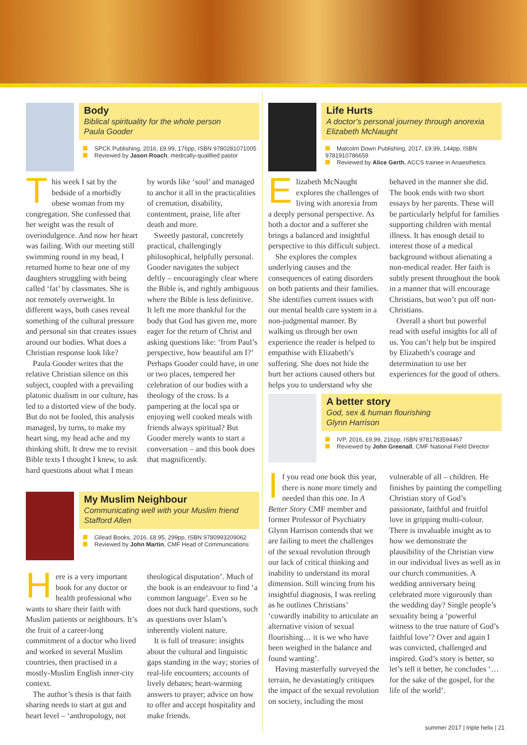Body
Biblical spirituality for the whole person
Paula Gooder
SPCK Publishing, 2016, £9.99, 176pp, ISBN 9780281071005
Reviewed by Jason Roach, medically-qualified pastor
This week I sat by the bedside of a morbidly obese woman from my congregation. She confessed that her weight was the result of overindulgence. And now her heart was failing. With our meeting still swimming round in my head, I returned home to hear one of my daughters struggling with being called ‘fat’ by classmates. She is not remotely overweight. In different ways, both cases reveal something of the cultural pressure and personal sin that creates issues around our bodies. What does a Christian response look like?
Paula Gooder writes that the relative Christian silence on this subject, coupled with a prevailing platonic dualism in our culture, has led to a distorted view of the body. But do not be fooled, this analysis managed, by turns, to make my heart sing, my head ache and my thinking shift. It drew me to revisit Bible texts I thought I knew, to ask hard questions about what I mean by words like ‘soul’ and managed to anchor it all in the practicalities of cremation, disability, contentment, praise, life after death and more.
Sweetly pastoral, concretely practical, challengingly philosophical, helpfully personal. Gooder navigates the subject deftly – encouragingly clear where the Bible is, and rightly ambiguous where the Bible is less definitive. It left me more thankful for the body that God has given me, more eager for the return of Christ and asking questions like: ‘from Paul’s perspective, how beautiful am I?’ Perhaps Gooder could have, in one or two places, tempered her celebration of our bodies with a theology of the cross. Is a pampering at the local spa or enjoying well cooked meals with friends always spiritual? But Gooder merely wants to start a conversation – and this book does that magnificently.
My Muslim Neighbour
Communicating well with your Muslim friend
Stafford Allen
Gilead Books, 2016, £8.95, 299pp, ISBN 9780993209062
Reviewed by John Martin, CMF Head of Communications
Here is a very important book for any doctor or health professional who wants to share their faith with Muslim patients or neighbours. It’s the fruit of a career-long commitment of a doctor who lived and worked in several Muslim countries, then practised in a mostly-Muslim English inner-city context.
The author’s thesis is that faith sharing needs to start at gut and heart level – ‘anthropology, not theological disputation’. Much of the book is an endeavour to find ‘a common language’. Even so he does not duck hard questions, such as questions over Islam’s inherently violent nature.
It is full of treasure: insights about the cultural and linguistic gaps standing in the way; stories of real-life encounters; accounts of lively debates; heart-warming answers to prayer; advice on how to offer and accept hospitality and make friends.
Life Hurts
A doctor’s personal journey through anorexia
Elizabeth McNaught
Malcolm Down Publishing, 2017, £9.99, 144pp, ISBN 9781910786659
Reviewed by Alice Gerth, ACCS trainee in Anaesthetics
Elizabeth McNaught explores the challenges of living with anorexia from a deeply personal perspective. As both a doctor and a sufferer she brings a balanced and insightful perspective to this difficult subject.
She explores the complex underlying causes and the consequences of eating disorders on both patients and their families. She identifies current issues with our mental health care system in a non-judgmental manner. By walking us through her own experience the reader is helped to empathise with Elizabeth’s suffering. She does not hide the hurt her actions caused others but helps you to understand why she behaved in the manner she did. The book ends with two short essays by her parents. These will be particularly helpful for families supporting children with mental illness. It has enough detail to interest those of a medical background without alienating a non-medical reader. Her faith is subtly present throughout the book in a manner that will encourage Christians, but won’t put off non-Christians.
Overall a short but powerful read with useful insights for all of us. You can’t help but be inspired by Elizabeth’s courage and determination to use her experiences for the good of others.
A better story
God, sex & human flourishing
Glynn Harrison
IVP, 2016, £9.99, 216pp, ISBN 9781783594467
Reviewed by John Greenall, CMF National Field Director
If you read one book this year, there is none more timely and needed than this one. In A Better Story CMF member and former Professor of Psychiatry Glynn Harrison contends that we are failing to meet the challenges of the sexual revolution through our lack of critical thinking and inability to understand its moral dimension. Still wincing from his insightful diagnosis, I was reeling as he outlines Christians’ ‘cowardly inability to articulate an alternative vision of sexual flourishing… it is we who have been weighed in the balance and found wanting’.
Having masterfully surveyed the terrain, he devastatingly critiques the impact of the sexual revolution on society, including the most vulnerable of all – children. He finishes by painting the compelling Christian story of God’s passionate, faithful and fruitful love in gripping multi-colour. There is invaluable insight as to how we demonstrate the plausibility of the Christian view in our individual lives as well as in our church communities. A wedding anniversary being celebrated more vigorously than the wedding day? Single people’s sexuality being a ‘powerful witness to the true nature of God’s faithful love’? Over and again I was convicted, challenged and inspired. God’s story is better, so let’s tell it better, he concludes ‘…for the sake of the gospel, for the life of the world’.
summer 2017 | triple helix | 21